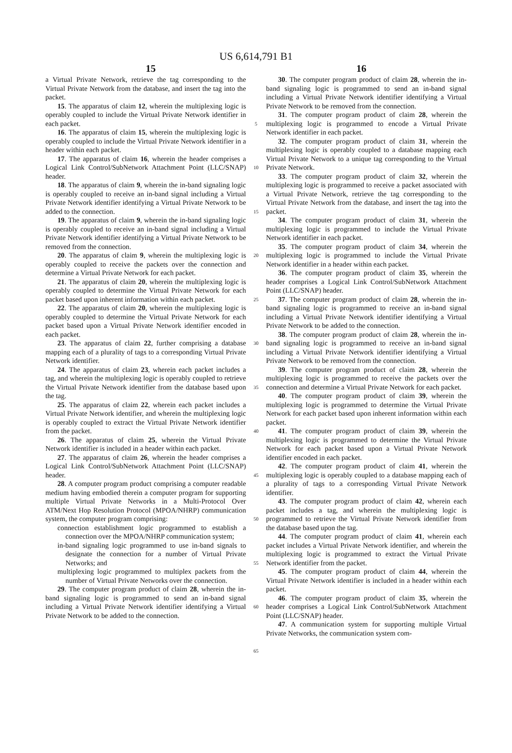US 6,614,791 B1
15 16
a Virtual Private Network, retrieve the tag corresponding to the Virtual Private Network from the database, and insert the tag into the packet.
15. The apparatus of claim 12, wherein the multiplexing logic is operably coupled to include the Virtual Private Network identifier in each packet.
16. The apparatus of claim 15, wherein the multiplexing logic is operably coupled to include the Virtual Private Network identifier in a header within each packet.
17. The apparatus of claim 16, wherein the header comprises a Logical Link Control/SubNetwork Attachment Point (LLC/SNAP) header.
18. The apparatus of claim 9, wherein the in-band signaling logic is operably coupled to receive an in-band signal including a Virtual Private Network identifier identifying a Virtual Private Network to be added to the connection.
19. The apparatus of claim 9, wherein the in-band signaling logic is operably coupled to receive an in-band signal including a Virtual Private Network identifier identifying a Virtual Private Network to be removed from the connection.
20. The apparatus of claim 9, wherein the multiplexing logic is operably coupled to receive the packets over the connection and determine a Virtual Private Network for each packet.
21. The apparatus of claim 20, wherein the multiplexing logic is operably coupled to determine the Virtual Private Network for each packet based upon inherent information within each packet.
22. The apparatus of claim 20, wherein the multiplexing logic is operably coupled to determine the Virtual Private Network for each packet based upon a Virtual Private Network identifier encoded in each packet.
23. The apparatus of claim 22, further comprising a database mapping each of a plurality of tags to a corresponding Virtual Private Network identifier.
24. The apparatus of claim 23, wherein each packet includes a tag, and wherein the multiplexing logic is operably coupled to retrieve the Virtual Private Network identifier from the database based upon the tag.
25. The apparatus of claim 22, wherein each packet includes a Virtual Private Network identifier, and wherein the multiplexing logic is operably coupled to extract the Virtual Private Network identifier from the packet.
26. The apparatus of claim 25, wherein the Virtual Private Network identifier is included in a header within each packet.
27. The apparatus of claim 26, wherein the header comprises a Logical Link Control/SubNetwork Attachment Point (LLC/SNAP) header.
28. A computer program product comprising a computer readable medium having embodied therein a computer program for supporting multiple Virtual Private Networks in a Multi-Protocol Over ATM/Next Hop Resolution Protocol (MPOA/NHRP) communication system, the computer program comprising:
connection establishment logic programmed to establish a connection over the MPOA/NHRP communication system;
in-band signaling logic programmed to use in-band signals to designate the connection for a number of Virtual Private Networks; and
multiplexing logic programmed to multiplex packets from the number of Virtual Private Networks over the connection.
29. The computer program product of claim 28, wherein the in-band signaling logic is programmed to send an in-band signal including a Virtual Private Network identifier identifying a Virtual Private Network to be added to the connection.
5
10
15
20
25
30
35
40
45
50
55
60
65
30. The computer program product of claim 28, wherein the in-band signaling logic is programmed to send an in-band signal including a Virtual Private Network identifier identifying a Virtual Private Network to be removed from the connection.
31. The computer program product of claim 28, wherein the multiplexing logic is programmed to encode a Virtual Private Network identifier in each packet.
32. The computer program product of claim 31, wherein the multiplexing logic is operably coupled to a database mapping each Virtual Private Network to a unique tag corresponding to the Virtual Private Network.
33. The computer program product of claim 32, wherein the multiplexing logic is programmed to receive a packet associated with a Virtual Private Network, retrieve the tag corresponding to the Virtual Private Network from the database, and insert the tag into the packet.
34. The computer program product of claim 31, wherein the multiplexing logic is programmed to include the Virtual Private Network identifier in each packet.
35. The computer program product of claim 34, wherein the multiplexing logic is programmed to include the Virtual Private Network identifier in a header within each packet.
36. The computer program product of claim 35, wherein the header comprises a Logical Link Control/SubNetwork Attachment Point (LLC/SNAP) header.
37. The computer program product of claim 28, wherein the in-band signaling logic is programmed to receive an in-band signal including a Virtual Private Network identifier identifying a Virtual Private Network to be added to the connection.
38. The computer program product of claim 28, wherein the in-band signaling logic is programmed to receive an in-band signal including a Virtual Private Network identifier identifying a Virtual Private Network to be removed from the connection.
39. The computer program product of claim 28, wherein the multiplexing logic is programmed to receive the packets over the connection and determine a Virtual Private Network for each packet.
40. The computer program product of claim 39, wherein the multiplexing logic is programmed to determine the Virtual Private Network for each packet based upon inherent information within each packet.
41. The computer program product of claim 39, wherein the multiplexing logic is programmed to determine the Virtual Private Network for each packet based upon a Virtual Private Network identifier encoded in each packet.
42. The computer program product of claim 41, wherein the multiplexing logic is operably coupled to a database mapping each of a plurality of tags to a corresponding Virtual Private Network identifier.
43. The computer program product of claim 42, wherein each packet includes a tag, and wherein the multiplexing logic is programmed to retrieve the Virtual Private Network identifier from the database based upon the tag.
44. The computer program product of claim 41, wherein each packet includes a Virtual Private Network identifier, and wherein the multiplexing logic is programmed to extract the Virtual Private Network identifier from the packet.
45. The computer program product of claim 44, wherein the Virtual Private Network identifier is included in a header within each packet.
46. The computer program product of claim 35, wherein the header comprises a Logical Link Control/SubNetwork Attachment Point (LLC/SNAP) header.
47. A communication system for supporting multiple Virtual Private Networks, the communication system com-